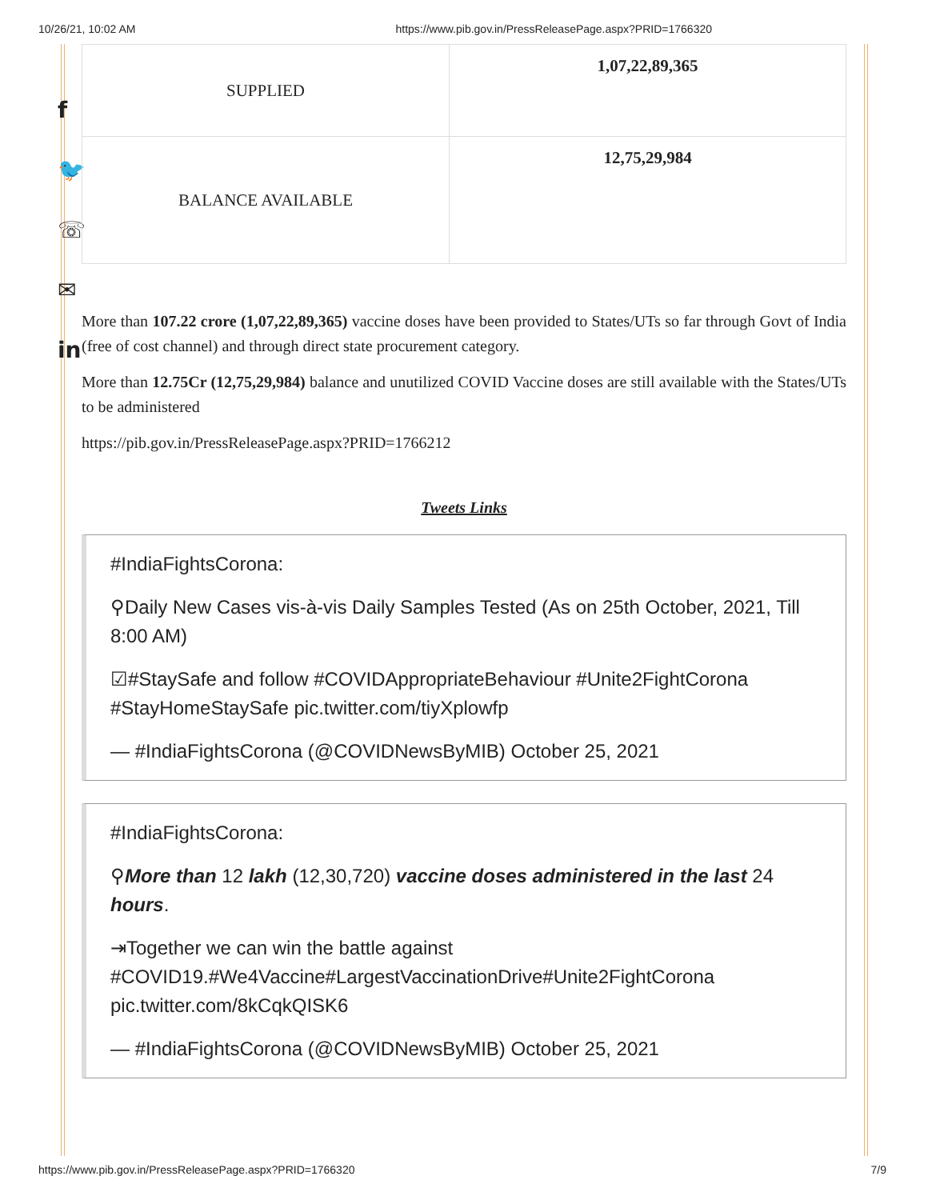10/26/21, 10:02 AM https://www.pib.gov.in/PressReleasePage.aspx?PRID=1766320
f
🐦
☏
✉
in
| SUPPLIED | 1,07,22,89,365 |
| BALANCE AVAILABLE | 12,75,29,984 |
More than 107.22 crore (1,07,22,89,365) vaccine doses have been provided to States/UTs so far through Govt of India (free of cost channel) and through direct state procurement category.
More than 12.75Cr (12,75,29,984) balance and unutilized COVID Vaccine doses are still available with the States/UTs to be administered
https://pib.gov.in/PressReleasePage.aspx?PRID=1766212
Tweets Links
#IndiaFightsCorona:
⚲Daily New Cases vis-à-vis Daily Samples Tested (As on 25th October, 2021, Till 8:00 AM)
☑#StaySafe and follow #COVIDAppropriateBehaviour #Unite2FightCorona #StayHomeStaySafe pic.twitter.com/tiyXplowfp
— #IndiaFightsCorona (@COVIDNewsByMIB) October 25, 2021
#IndiaFightsCorona:
⚲More than 12 lakh (12,30,720) vaccine doses administered in the last 24 hours.
⇥Together we can win the battle against #COVID19.#We4Vaccine#LargestVaccinationDrive#Unite2FightCorona pic.twitter.com/8kCqkQISK6
— #IndiaFightsCorona (@COVIDNewsByMIB) October 25, 2021
https://www.pib.gov.in/PressReleasePage.aspx?PRID=1766320 7/9